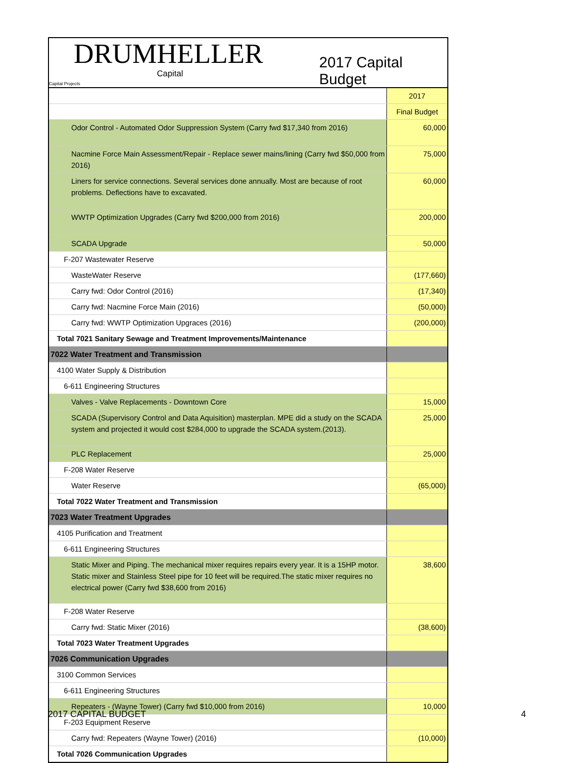DRUMHELLER
Capital
2017 Capital Budget
Capital Projects
| | 2017 |
| | Final Budget |
| Odor Control - Automated Odor Suppression System (Carry fwd $17,340 from 2016) | 60,000 |
| Nacmine Force Main Assessment/Repair - Replace sewer mains/lining (Carry fwd $50,000 from 2016) | 75,000 |
| Liners for service connections. Several services done annually. Most are because of root problems. Deflections have to excavated. | 60,000 |
| WWTP Optimization Upgrades (Carry fwd $200,000 from 2016) | 200,000 |
| SCADA Upgrade | 50,000 |
| F-207 Wastewater Reserve | |
| WasteWater Reserve | (177,660) |
| Carry fwd: Odor Control (2016) | (17,340) |
| Carry fwd: Nacmine Force Main (2016) | (50,000) |
| Carry fwd: WWTP Optimization Upgraces (2016) | (200,000) |
| Total 7021 Sanitary Sewage and Treatment Improvements/Maintenance | |
| 7022 Water Treatment and Transmission | |
| 4100 Water Supply & Distribution | |
| 6-611 Engineering Structures | |
| Valves - Valve Replacements - Downtown Core | 15,000 |
| SCADA (Supervisory Control and Data Aquisition) masterplan. MPE did a study on the SCADA system and projected it would cost $284,000 to upgrade the SCADA system.(2013). | 25,000 |
| PLC Replacement | 25,000 |
| F-208 Water Reserve | |
| Water Reserve | (65,000) |
| Total 7022 Water Treatment and Transmission | |
| 7023 Water Treatment Upgrades | |
| 4105 Purification and Treatment | |
| 6-611 Engineering Structures | |
| Static Mixer and Piping. The mechanical mixer requires repairs every year. It is a 15HP motor. Static mixer and Stainless Steel pipe for 10 feet will be required.The static mixer requires no electrical power (Carry fwd $38,600 from 2016) | 38,600 |
| F-208 Water Reserve | |
| Carry fwd: Static Mixer (2016) | (38,600) |
| Total 7023 Water Treatment Upgrades | |
| 7026 Communication Upgrades | |
| 3100 Common Services | |
| 6-611 Engineering Structures | |
| Repeaters - (Wayne Tower) (Carry fwd $10,000 from 2016) | 10,000 |
| F-203 Equipment Reserve | |
| Carry fwd: Repeaters (Wayne Tower) (2016) | (10,000) |
| Total 7026 Communication Upgrades | |
2017 CAPITAL BUDGET 4